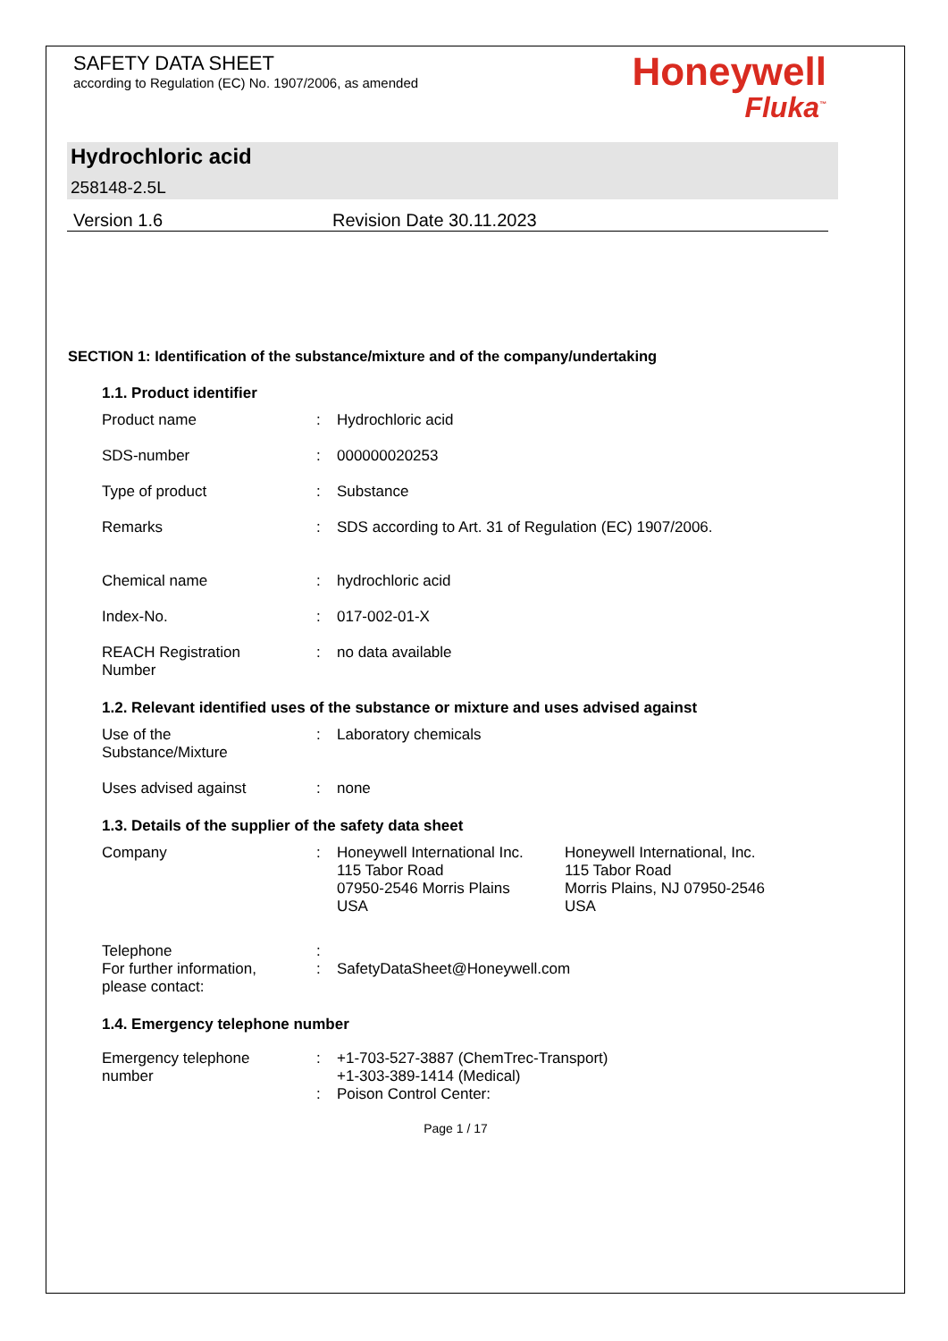SAFETY DATA SHEET
according to Regulation (EC) No. 1907/2006, as amended
Honeywell
Fluka<sup>™</sup>
Hydrochloric acid
258148-2.5L
Version 1.6 Revision Date 30.11.2023
SECTION 1: Identification of the substance/mixture and of the company/undertaking
1.1. Product identifier
Product name : Hydrochloric acid
SDS-number : 000000020253
Type of product : Substance
Remarks : SDS according to Art. 31 of Regulation (EC) 1907/2006.
Chemical name : hydrochloric acid
Index-No. : 017-002-01-X
REACH Registration
Number
: no data available
1.2. Relevant identified uses of the substance or mixture and uses advised against
Use of the
Substance/Mixture
: Laboratory chemicals
Uses advised against : none
1.3. Details of the supplier of the safety data sheet
Company : Honeywell International Inc.
115 Tabor Road
07950-2546 Morris Plains
USA
Honeywell International, Inc.
115 Tabor Road
Morris Plains, NJ 07950-2546
USA
Telephone :
For further information,
please contact:
: SafetyDataSheet@Honeywell.com
1.4. Emergency telephone number
Emergency telephone
number
: +1-703-527-3887 (ChemTrec-Transport)
+1-303-389-1414 (Medical)
: Poison Control Center:
Page 1 / 17